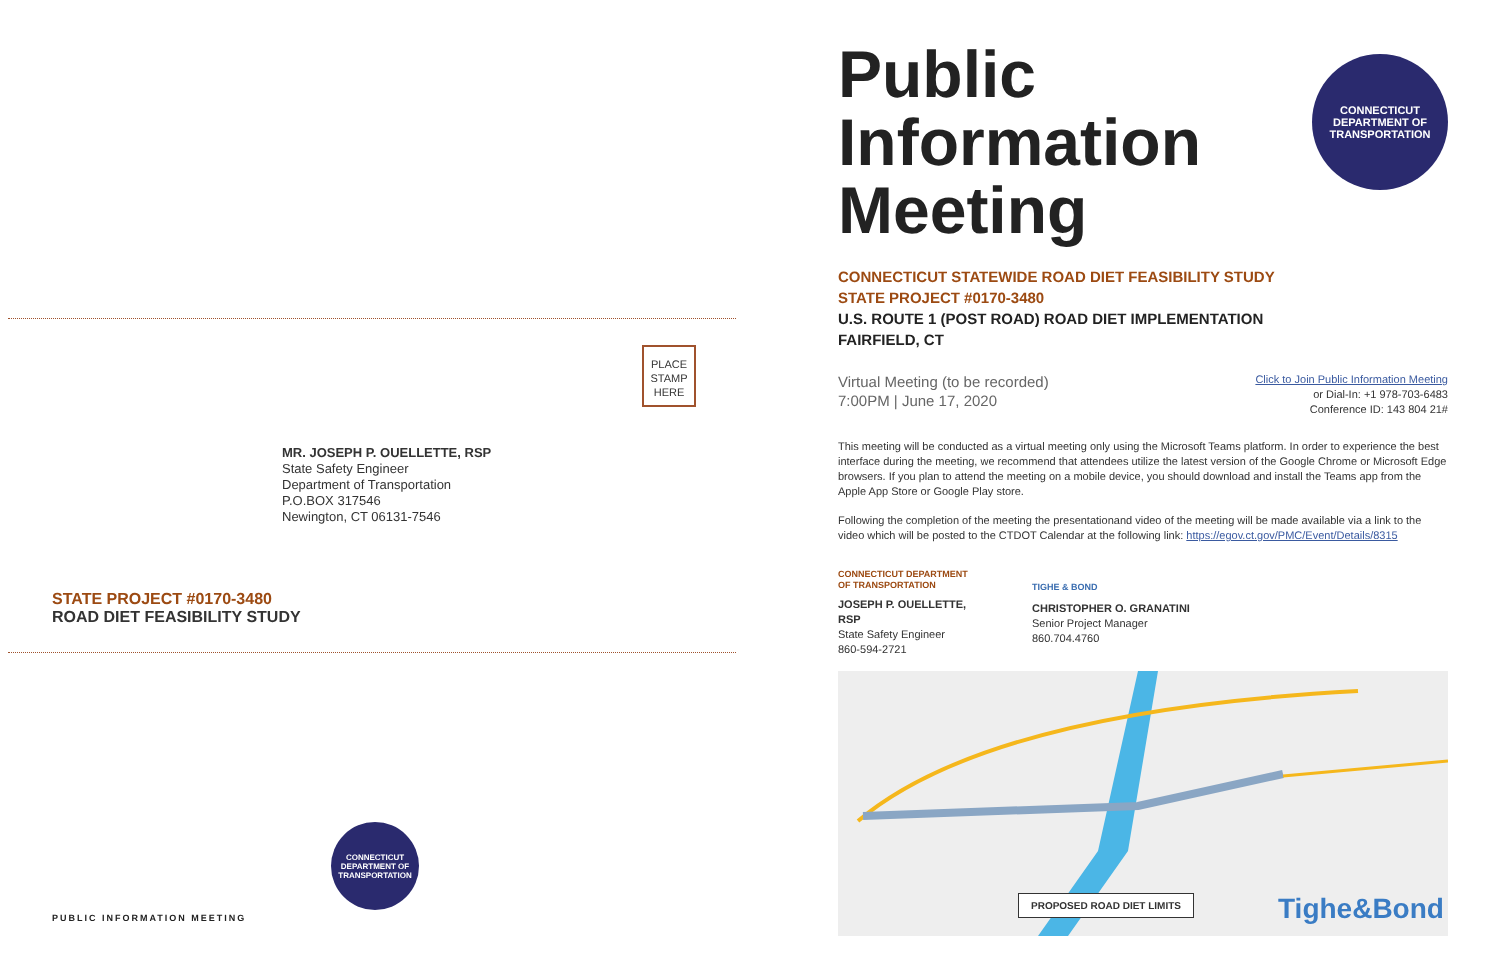PLACE
STAMP
HERE
MR. JOSEPH P. OUELLETTE, RSP
State Safety Engineer
Department of Transportation
P.O.BOX 317546
Newington, CT 06131-7546
STATE PROJECT #0170-3480
ROAD DIET FEASIBILITY STUDY
CONNECTICUT DEPARTMENT OF TRANSPORTATION
PUBLIC INFORMATION MEETING
CONNECTICUT DEPARTMENT OF TRANSPORTATION
Public
Information
Meeting
CONNECTICUT STATEWIDE ROAD DIET FEASIBILITY STUDY
STATE PROJECT #0170-3480
U.S. ROUTE 1 (POST ROAD) ROAD DIET IMPLEMENTATION
FAIRFIELD, CT
Virtual Meeting (to be recorded)
7:00PM | June 17, 2020
Click to Join Public Information Meeting
or Dial-In: +1 978-703-6483
Conference ID: 143 804 21#
This meeting will be conducted as a virtual meeting only using the Microsoft Teams platform. In order to experience the best interface during the meeting, we recommend that attendees utilize the latest version of the Google Chrome or Microsoft Edge browsers. If you plan to attend the meeting on a mobile device, you should download and install the Teams app from the Apple App Store or Google Play store.
Following the completion of the meeting the presentationand video of the meeting will be made available via a link to the video which will be posted to the CTDOT Calendar at the following link: https://egov.ct.gov/PMC/Event/Details/8315
CONNECTICUT DEPARTMENT OF TRANSPORTATION
JOSEPH P. OUELLETTE, RSP
State Safety Engineer
860-594-2721
TIGHE & BOND
CHRISTOPHER O. GRANATINI
Senior Project Manager
860.704.4760
PROPOSED ROAD DIET LIMITS Tighe&Bond